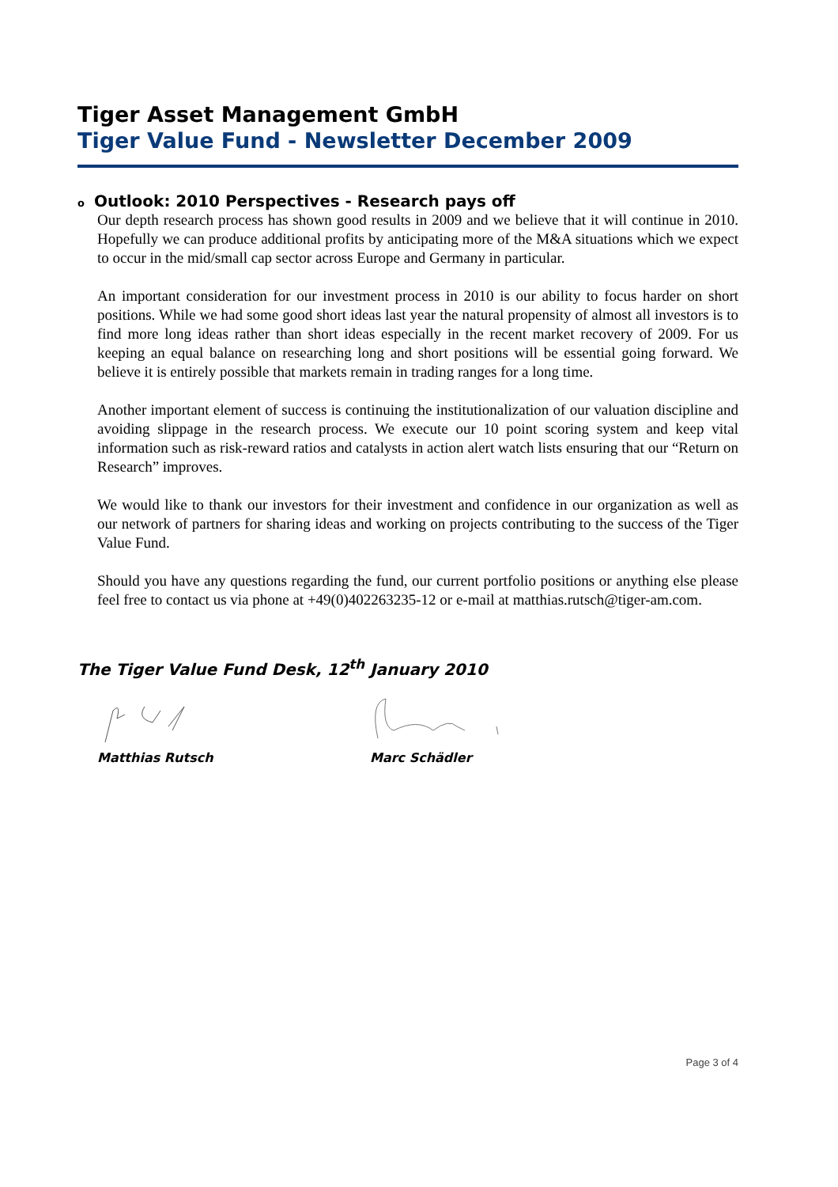Tiger Asset Management GmbH
Tiger Value Fund - Newsletter December 2009
o Outlook: 2010 Perspectives - Research pays off
Our depth research process has shown good results in 2009 and we believe that it will continue in 2010. Hopefully we can produce additional profits by anticipating more of the M&A situations which we expect to occur in the mid/small cap sector across Europe and Germany in particular.
An important consideration for our investment process in 2010 is our ability to focus harder on short positions. While we had some good short ideas last year the natural propensity of almost all investors is to find more long ideas rather than short ideas especially in the recent market recovery of 2009. For us keeping an equal balance on researching long and short positions will be essential going forward. We believe it is entirely possible that markets remain in trading ranges for a long time.
Another important element of success is continuing the institutionalization of our valuation discipline and avoiding slippage in the research process. We execute our 10 point scoring system and keep vital information such as risk-reward ratios and catalysts in action alert watch lists ensuring that our “Return on Research” improves.
We would like to thank our investors for their investment and confidence in our organization as well as our network of partners for sharing ideas and working on projects contributing to the success of the Tiger Value Fund.
Should you have any questions regarding the fund, our current portfolio positions or anything else please feel free to contact us via phone at +49(0)402263235-12 or e-mail at matthias.rutsch@tiger-am.com.
The Tiger Value Fund Desk, 12<sup>th</sup> January 2010
Matthias Rutsch Marc Schädler
Page 3 of 4